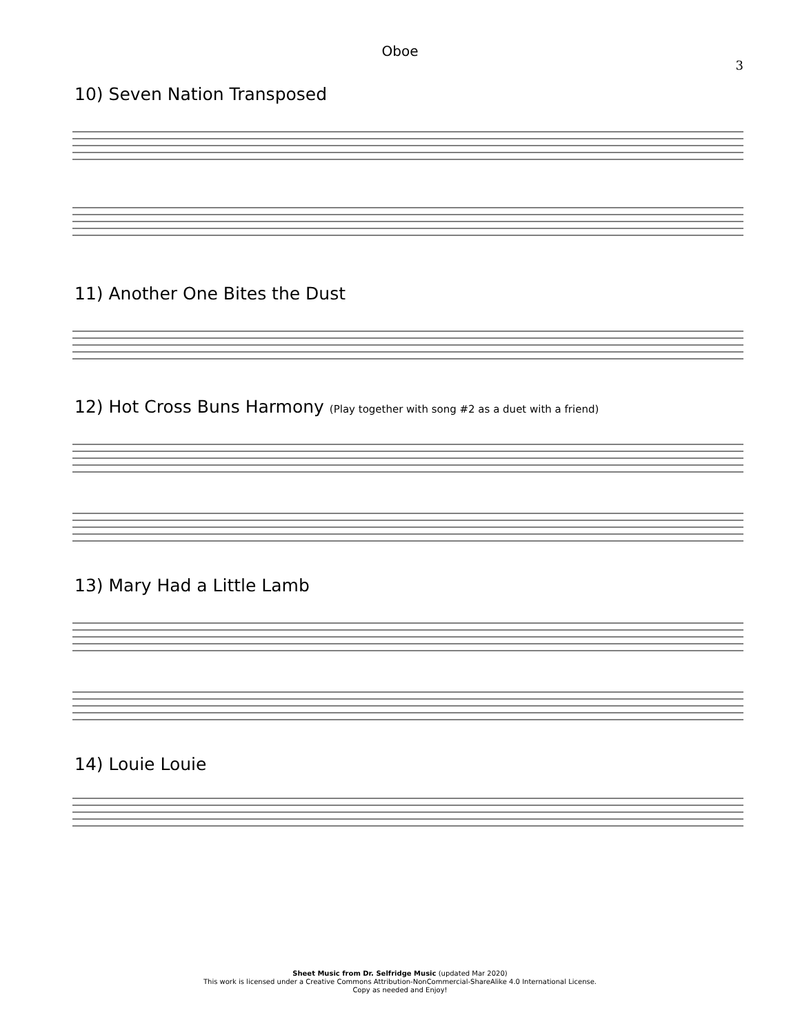Oboe
3
10) Seven Nation Transposed
11) Another One Bites the Dust
12) Hot Cross Buns Harmony (Play together with song #2 as a duet with a friend)
13) Mary Had a Little Lamb
14) Louie Louie
Sheet Music from Dr. Selfridge Music (updated Mar 2020)
This work is licensed under a Creative Commons Attribution-NonCommercial-ShareAlike 4.0 International License.
Copy as needed and Enjoy!